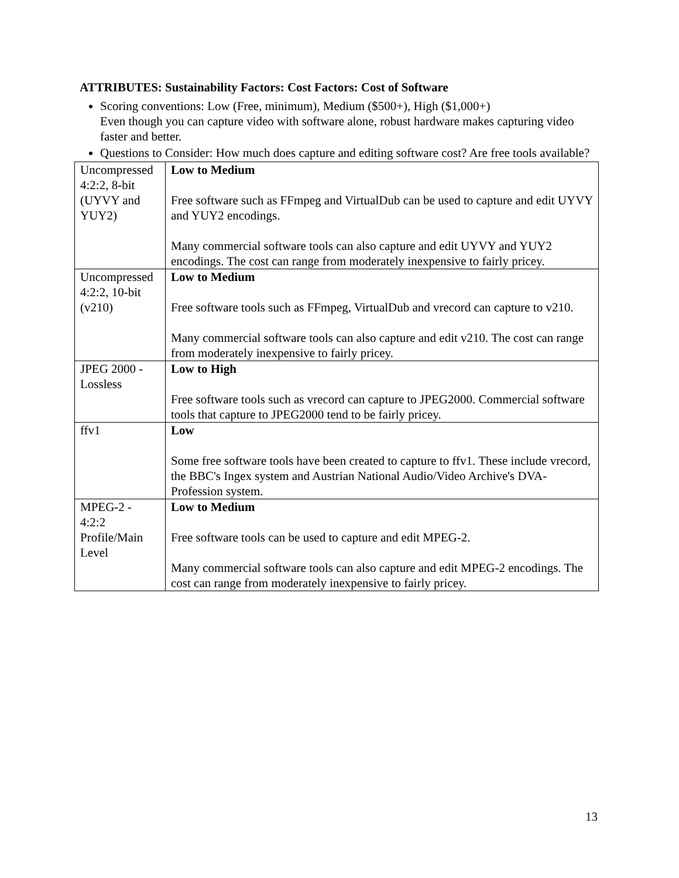ATTRIBUTES: Sustainability Factors: Cost Factors: Cost of Software
Scoring conventions: Low (Free, minimum), Medium ($500+), High ($1,000+)
Even though you can capture video with software alone, robust hardware makes capturing video faster and better.
Questions to Consider: How much does capture and editing software cost? Are free tools available?
| Uncompressed 4:2:2, 8-bit (UYVY and YUY2) | Low to Medium Free software such as FFmpeg and VirtualDub can be used to capture and edit UYVY and YUY2 encodings. Many commercial software tools can also capture and edit UYVY and YUY2 encodings. The cost can range from moderately inexpensive to fairly pricey. |
| Uncompressed 4:2:2, 10-bit (v210) | Low to Medium Free software tools such as FFmpeg, VirtualDub and vrecord can capture to v210. Many commercial software tools can also capture and edit v210. The cost can range from moderately inexpensive to fairly pricey. |
| JPEG 2000 - Lossless | Low to High Free software tools such as vrecord can capture to JPEG2000. Commercial software tools that capture to JPEG2000 tend to be fairly pricey. |
| ffv1 | Low Some free software tools have been created to capture to ffv1. These include vrecord, the BBC's Ingex system and Austrian National Audio/Video Archive's DVA-Profession system. |
| MPEG-2 - 4:2:2 Profile/Main Level | Low to Medium Free software tools can be used to capture and edit MPEG-2. Many commercial software tools can also capture and edit MPEG-2 encodings. The cost can range from moderately inexpensive to fairly pricey. |
13